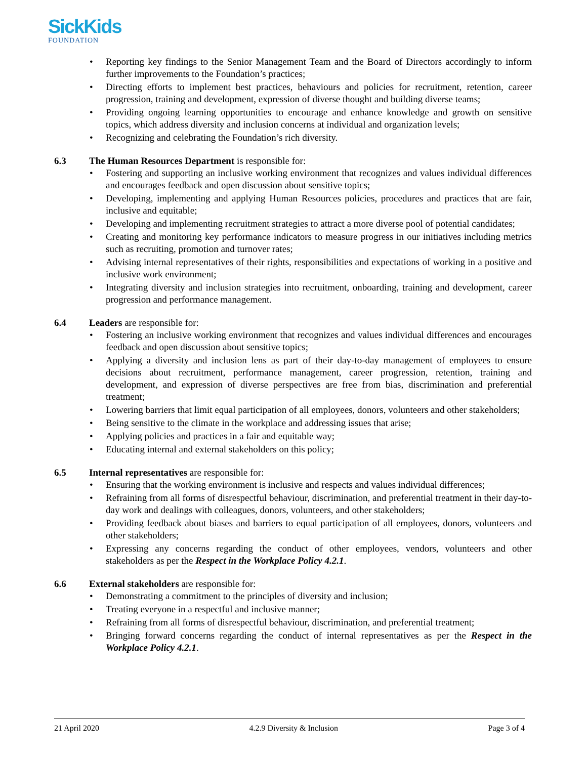SickKids
FOUNDATION
Reporting key findings to the Senior Management Team and the Board of Directors accordingly to inform further improvements to the Foundation’s practices;
Directing efforts to implement best practices, behaviours and policies for recruitment, retention, career progression, training and development, expression of diverse thought and building diverse teams;
Providing ongoing learning opportunities to encourage and enhance knowledge and growth on sensitive topics, which address diversity and inclusion concerns at individual and organization levels;
Recognizing and celebrating the Foundation’s rich diversity.
6.3 The Human Resources Department is responsible for:
Fostering and supporting an inclusive working environment that recognizes and values individual differences and encourages feedback and open discussion about sensitive topics;
Developing, implementing and applying Human Resources policies, procedures and practices that are fair, inclusive and equitable;
Developing and implementing recruitment strategies to attract a more diverse pool of potential candidates;
Creating and monitoring key performance indicators to measure progress in our initiatives including metrics such as recruiting, promotion and turnover rates;
Advising internal representatives of their rights, responsibilities and expectations of working in a positive and inclusive work environment;
Integrating diversity and inclusion strategies into recruitment, onboarding, training and development, career progression and performance management.
6.4 Leaders are responsible for:
Fostering an inclusive working environment that recognizes and values individual differences and encourages feedback and open discussion about sensitive topics;
Applying a diversity and inclusion lens as part of their day-to-day management of employees to ensure decisions about recruitment, performance management, career progression, retention, training and development, and expression of diverse perspectives are free from bias, discrimination and preferential treatment;
Lowering barriers that limit equal participation of all employees, donors, volunteers and other stakeholders;
Being sensitive to the climate in the workplace and addressing issues that arise;
Applying policies and practices in a fair and equitable way;
Educating internal and external stakeholders on this policy;
6.5 Internal representatives are responsible for:
Ensuring that the working environment is inclusive and respects and values individual differences;
Refraining from all forms of disrespectful behaviour, discrimination, and preferential treatment in their day-to-day work and dealings with colleagues, donors, volunteers, and other stakeholders;
Providing feedback about biases and barriers to equal participation of all employees, donors, volunteers and other stakeholders;
Expressing any concerns regarding the conduct of other employees, vendors, volunteers and other stakeholders as per the Respect in the Workplace Policy 4.2.1.
6.6 External stakeholders are responsible for:
Demonstrating a commitment to the principles of diversity and inclusion;
Treating everyone in a respectful and inclusive manner;
Refraining from all forms of disrespectful behaviour, discrimination, and preferential treatment;
Bringing forward concerns regarding the conduct of internal representatives as per the Respect in the Workplace Policy 4.2.1.
21 April 2020 4.2.9 Diversity & Inclusion Page 3 of 4